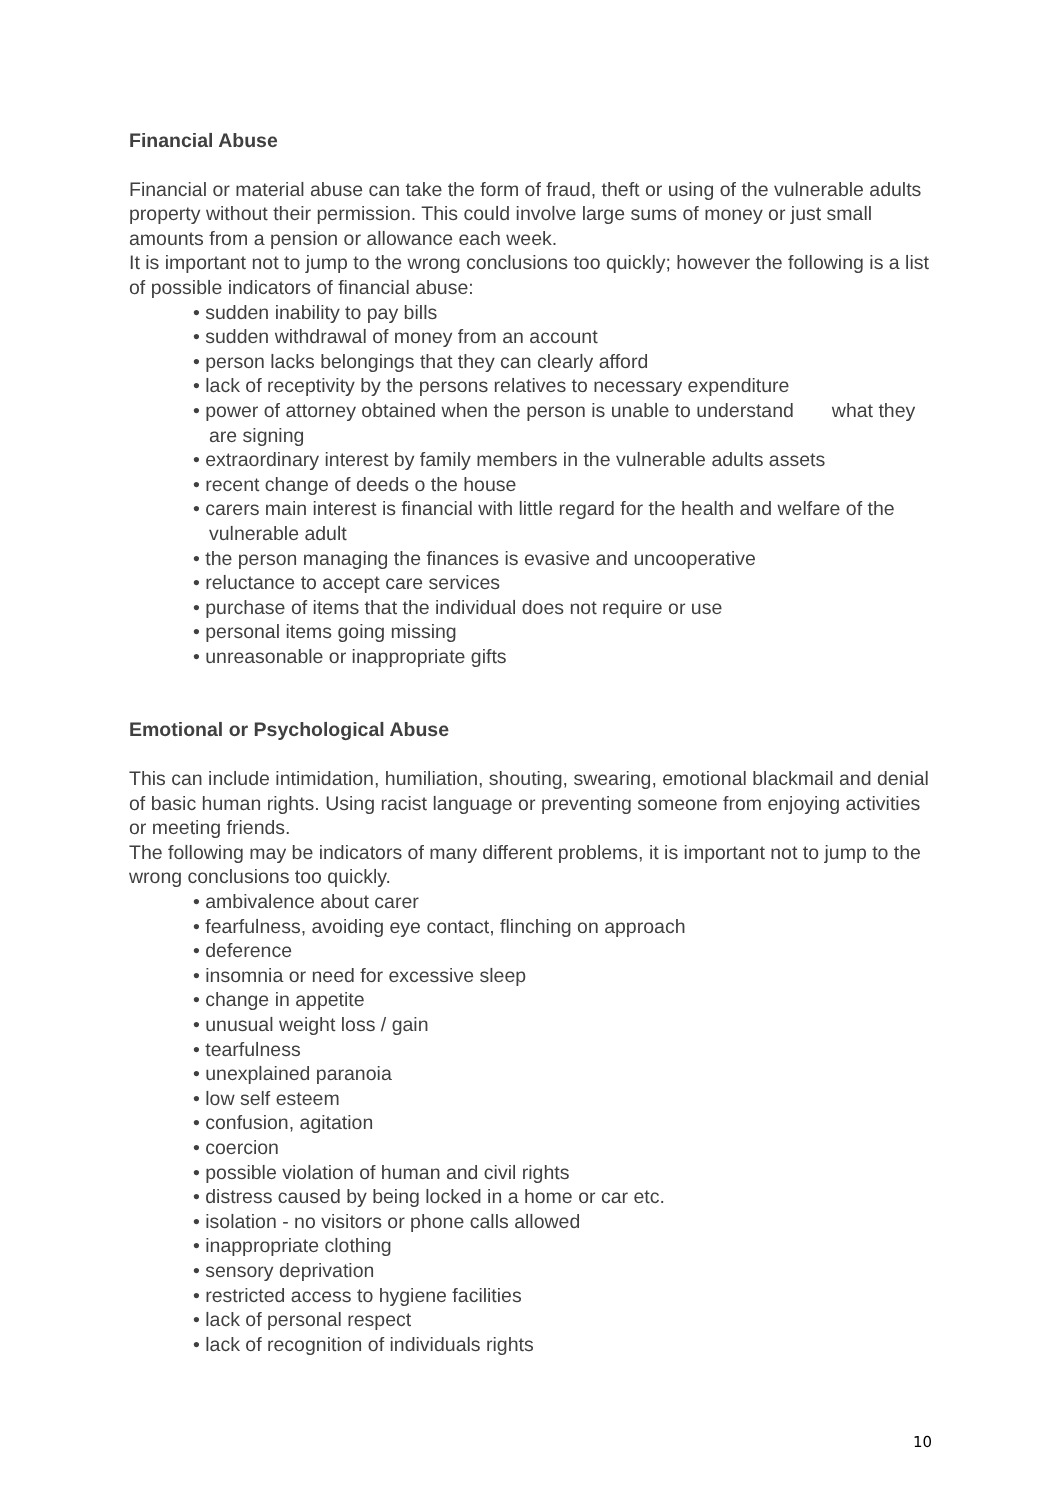Financial Abuse
Financial or material abuse can take the form of fraud, theft or using of the vulnerable adults property without their permission. This could involve large sums of money or just small amounts from a pension or allowance each week.
It is important not to jump to the wrong conclusions too quickly; however the following is a list of possible indicators of financial abuse:
• sudden inability to pay bills
• sudden withdrawal of money from an account
• person lacks belongings that they can clearly afford
• lack of receptivity by the persons relatives to necessary expenditure
• power of attorney obtained when the person is unable to understand what they are signing
• extraordinary interest by family members in the vulnerable adults assets
• recent change of deeds o the house
• carers main interest is financial with little regard for the health and welfare of the vulnerable adult
• the person managing the finances is evasive and uncooperative
• reluctance to accept care services
• purchase of items that the individual does not require or use
• personal items going missing
• unreasonable or inappropriate gifts
Emotional or Psychological Abuse
This can include intimidation, humiliation, shouting, swearing, emotional blackmail and denial of basic human rights. Using racist language or preventing someone from enjoying activities or meeting friends.
The following may be indicators of many different problems, it is important not to jump to the wrong conclusions too quickly.
• ambivalence about carer
• fearfulness, avoiding eye contact, flinching on approach
• deference
• insomnia or need for excessive sleep
• change in appetite
• unusual weight loss / gain
• tearfulness
• unexplained paranoia
• low self esteem
• confusion, agitation
• coercion
• possible violation of human and civil rights
• distress caused by being locked in a home or car etc.
• isolation - no visitors or phone calls allowed
• inappropriate clothing
• sensory deprivation
• restricted access to hygiene facilities
• lack of personal respect
• lack of recognition of individuals rights
10